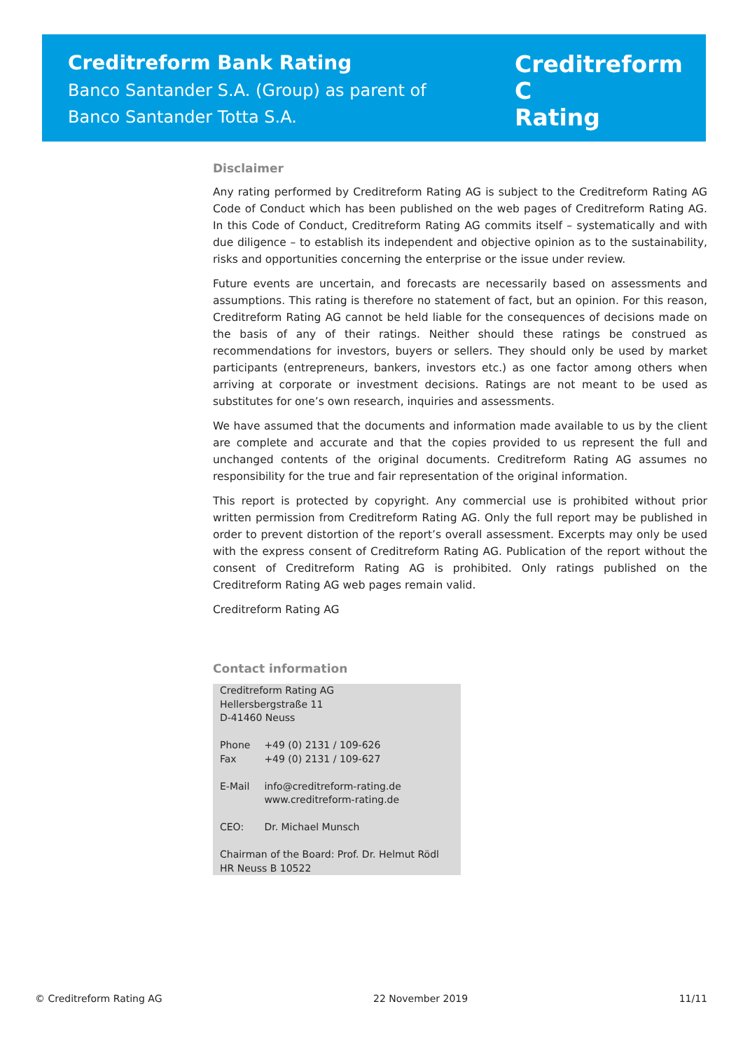Creditreform Bank Rating
Banco Santander S.A. (Group) as parent of
Banco Santander Totta S.A.
Creditreform C
Rating
Disclaimer
Any rating performed by Creditreform Rating AG is subject to the Creditreform Rating AG Code of Conduct which has been published on the web pages of Creditreform Rating AG. In this Code of Conduct, Creditreform Rating AG commits itself – systematically and with due diligence – to establish its independent and objective opinion as to the sustainability, risks and opportunities concerning the enterprise or the issue under review.
Future events are uncertain, and forecasts are necessarily based on assessments and assumptions. This rating is therefore no statement of fact, but an opinion. For this reason, Creditreform Rating AG cannot be held liable for the consequences of decisions made on the basis of any of their ratings. Neither should these ratings be construed as recommendations for investors, buyers or sellers. They should only be used by market participants (entrepreneurs, bankers, investors etc.) as one factor among others when arriving at corporate or investment decisions. Ratings are not meant to be used as substitutes for one’s own research, inquiries and assessments.
We have assumed that the documents and information made available to us by the client are complete and accurate and that the copies provided to us represent the full and unchanged contents of the original documents. Creditreform Rating AG assumes no responsibility for the true and fair representation of the original information.
This report is protected by copyright. Any commercial use is prohibited without prior written permission from Creditreform Rating AG. Only the full report may be published in order to prevent distortion of the report’s overall assessment. Excerpts may only be used with the express consent of Creditreform Rating AG. Publication of the report without the consent of Creditreform Rating AG is prohibited. Only ratings published on the Creditreform Rating AG web pages remain valid.
Creditreform Rating AG
Contact information
Creditreform Rating AG
Hellersbergstraße 11
D-41460 Neuss
| Phone | +49 (0) 2131 / 109-626 |
| Fax | +49 (0) 2131 / 109-627 |
| E-Mail | info@creditreform-rating.de |
| | www.creditreform-rating.de |
| CEO: | Dr. Michael Munsch |
Chairman of the Board: Prof. Dr. Helmut Rödl
HR Neuss B 10522
© Creditreform Rating AG 22 November 2019 11/11